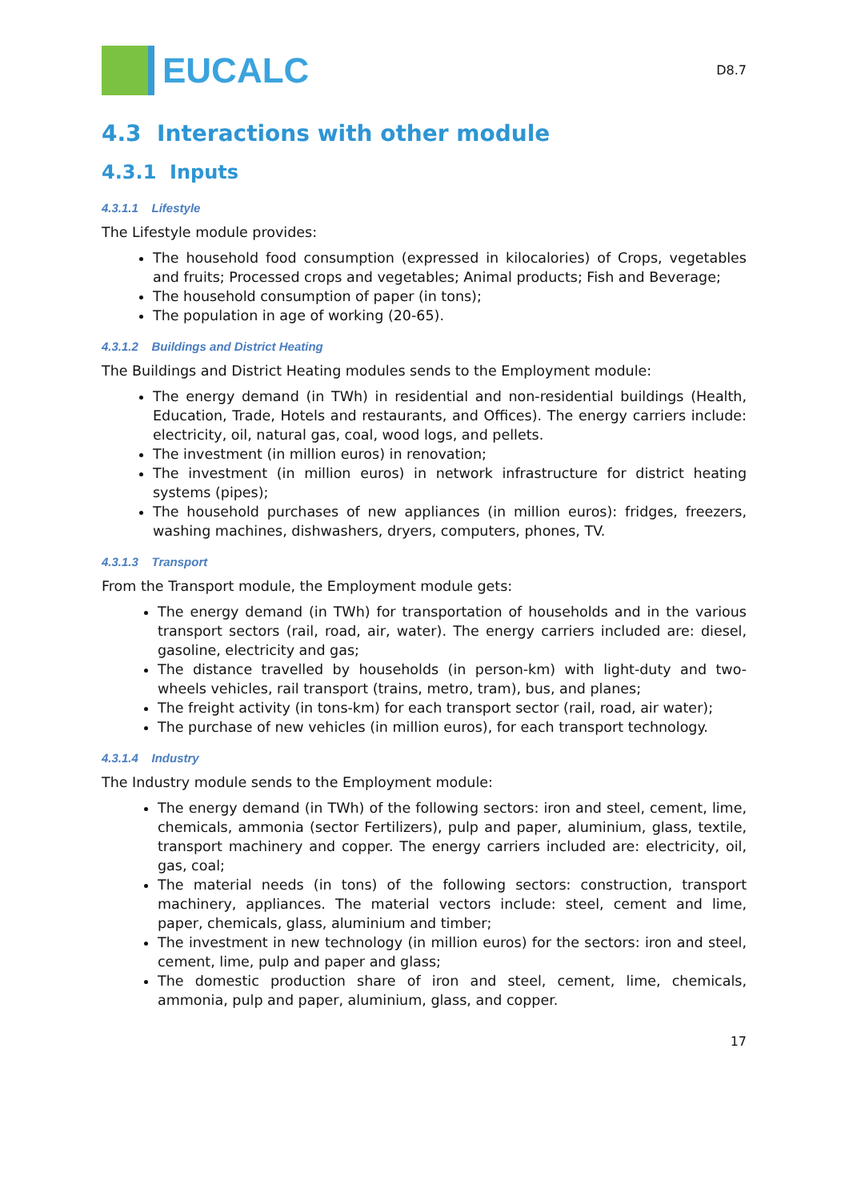EUCALC
D8.7
4.3 Interactions with other module
4.3.1 Inputs
4.3.1.1 Lifestyle
The Lifestyle module provides:
The household food consumption (expressed in kilocalories) of Crops, vegetables and fruits; Processed crops and vegetables; Animal products; Fish and Beverage;
The household consumption of paper (in tons);
The population in age of working (20-65).
4.3.1.2 Buildings and District Heating
The Buildings and District Heating modules sends to the Employment module:
The energy demand (in TWh) in residential and non-residential buildings (Health, Education, Trade, Hotels and restaurants, and Offices). The energy carriers include: electricity, oil, natural gas, coal, wood logs, and pellets.
The investment (in million euros) in renovation;
The investment (in million euros) in network infrastructure for district heating systems (pipes);
The household purchases of new appliances (in million euros): fridges, freezers, washing machines, dishwashers, dryers, computers, phones, TV.
4.3.1.3 Transport
From the Transport module, the Employment module gets:
The energy demand (in TWh) for transportation of households and in the various transport sectors (rail, road, air, water). The energy carriers included are: diesel, gasoline, electricity and gas;
The distance travelled by households (in person-km) with light-duty and two-wheels vehicles, rail transport (trains, metro, tram), bus, and planes;
The freight activity (in tons-km) for each transport sector (rail, road, air water);
The purchase of new vehicles (in million euros), for each transport technology.
4.3.1.4 Industry
The Industry module sends to the Employment module:
The energy demand (in TWh) of the following sectors: iron and steel, cement, lime, chemicals, ammonia (sector Fertilizers), pulp and paper, aluminium, glass, textile, transport machinery and copper. The energy carriers included are: electricity, oil, gas, coal;
The material needs (in tons) of the following sectors: construction, transport machinery, appliances. The material vectors include: steel, cement and lime, paper, chemicals, glass, aluminium and timber;
The investment in new technology (in million euros) for the sectors: iron and steel, cement, lime, pulp and paper and glass;
The domestic production share of iron and steel, cement, lime, chemicals, ammonia, pulp and paper, aluminium, glass, and copper.
17